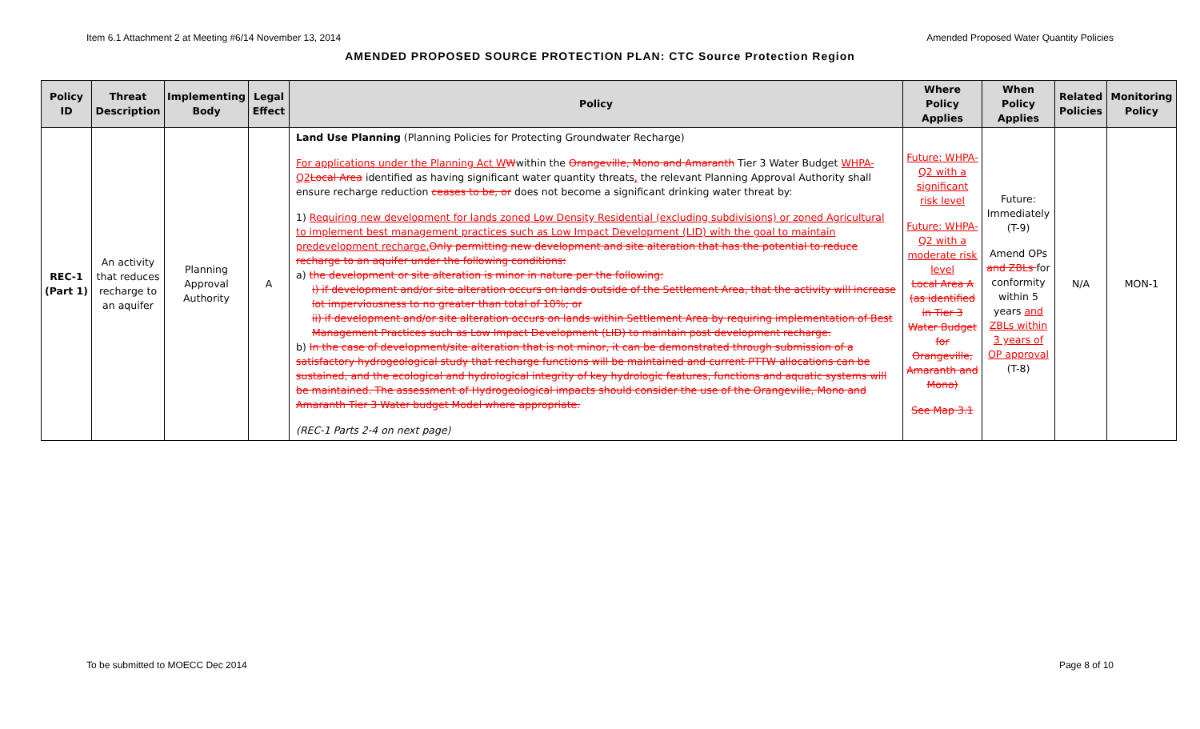Item 6.1 Attachment 2 at Meeting #6/14 November 13, 2014 Amended Proposed Water Quantity Policies
AMENDED PROPOSED SOURCE PROTECTION PLAN: CTC Source Protection Region
| Policy ID | Threat Description | Implementing Body | Legal Effect | Policy | Where Policy Applies | When Policy Applies | Related Policies | Monitoring Policy |
| --- | --- | --- | --- | --- | --- | --- | --- | --- |
| REC-1 (Part 1) | An activity that reduces recharge to an aquifer | Planning Approval Authority | A | Land Use Planning (Planning Policies for Protecting Groundwater Recharge) For applications under the Planning Act W W within the Orangeville, Mono and Amaranth Tier 3 Water Budget WHPA-Q2 Local Area identified as having significant water quantity threats , the relevant Planning Approval Authority shall ensure recharge reduction ceases to be, or does not become a significant drinking water threat by: 1) Requiring new development for lands zoned Low Density Residential (excluding subdivisions) or zoned Agricultural to implement best management practices such as Low Impact Development (LID) with the goal to maintain predevelopment recharge. Only permitting new development and site alteration that has the potential to reduce recharge to an aquifer under the following conditions: a) the development or site alteration is minor in nature per the following: i) if development and/or site alteration occurs on lands outside of the Settlement Area, that the activity will increase lot imperviousness to no greater than total of 10%; or ii) if development and/or site alteration occurs on lands within Settlement Area by requiring implementation of Best Management Practices such as Low Impact Development (LID) to maintain post development recharge. b) In the case of development/site alteration that is not minor, it can be demonstrated through submission of a satisfactory hydrogeological study that recharge functions will be maintained and current PTTW allocations can be sustained, and the ecological and hydrological integrity of key hydrologic features, functions and aquatic systems will be maintained. The assessment of Hydrogeological impacts should consider the use of the Orangeville, Mono and Amaranth Tier 3 Water budget Model where appropriate. (REC-1 Parts 2-4 on next page) | Future: WHPA-Q2 with a significant risk level Future: WHPA-Q2 with a moderate risk level Local Area A (as identified in Tier 3 Water Budget for Orangeville, Amaranth and Mono) See Map 3.1 | Future: Immediately (T-9) Amend OPs and ZBLs for conformity within 5 years and ZBLs within 3 years of OP approval (T-8) | N/A | MON-1 |
To be submitted to MOECC Dec 2014 Page 8 of 10